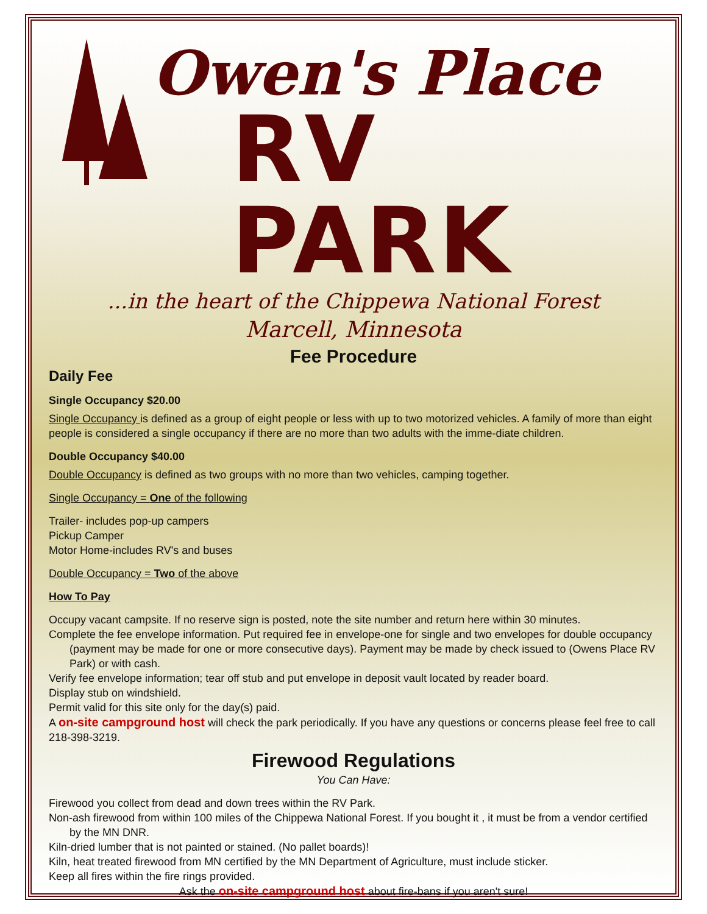Owen's Place
RV PARK
...in the heart of the Chippewa National Forest
Marcell, Minnesota
Fee Procedure
Daily Fee
Single Occupancy $20.00
Single Occupancy is defined as a group of eight people or less with up to two motorized vehicles. A family of more than eight people is considered a single occupancy if there are no more than two adults with the imme-diate children.
Double Occupancy $40.00
Double Occupancy is defined as two groups with no more than two vehicles, camping together.
Single Occupancy = One of the following
Trailer- includes pop-up campers
Pickup Camper
Motor Home-includes RV's and buses
Double Occupancy = Two of the above
How To Pay
Occupy vacant campsite. If no reserve sign is posted, note the site number and return here within 30 minutes.
Complete the fee envelope information. Put required fee in envelope-one for single and two envelopes for double occupancy (payment may be made for one or more consecutive days). Payment may be made by check issued to (Owens Place RV Park) or with cash.
Verify fee envelope information; tear off stub and put envelope in deposit vault located by reader board.
Display stub on windshield.
Permit valid for this site only for the day(s) paid.
A on-site campground host will check the park periodically. If you have any questions or concerns please feel free to call 218-398-3219.
Firewood Regulations
You Can Have:
Firewood you collect from dead and down trees within the RV Park.
Non-ash firewood from within 100 miles of the Chippewa National Forest. If you bought it , it must be from a vendor certified by the MN DNR.
Kiln-dried lumber that is not painted or stained. (No pallet boards)!
Kiln, heat treated firewood from MN certified by the MN Department of Agriculture, must include sticker.
Keep all fires within the fire rings provided.
Ask the on-site campground host about fire-bans if you aren't sure!